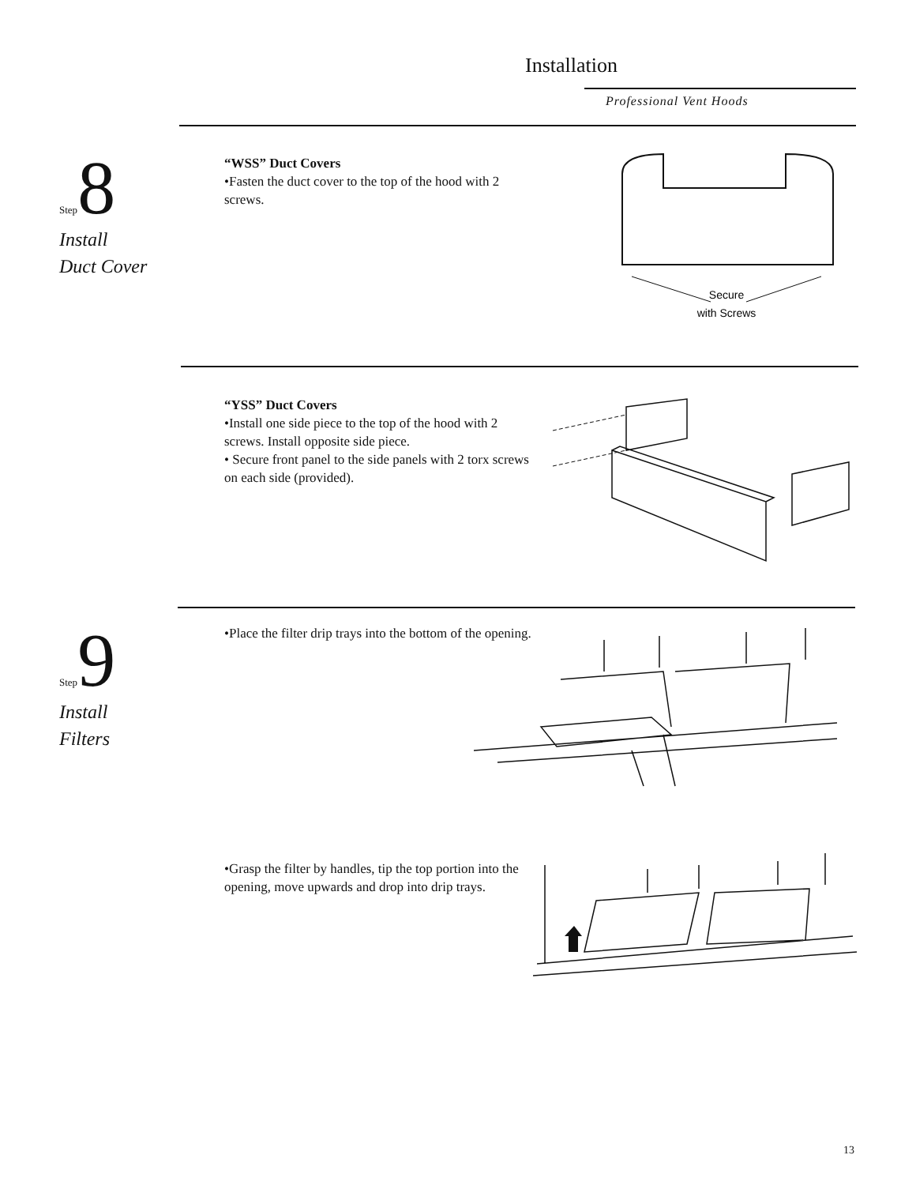Installation
Professional Vent Hoods
Step 8
Install
Duct Cover
“WSS” Duct Covers
•Fasten the duct cover to the top of the hood with 2 screws.
Secure
with Screws
“YSS” Duct Covers
•Install one side piece to the top of the hood with 2 screws. Install opposite side piece.
• Secure front panel to the side panels with 2 torx screws on each side (provided).
Step 9
Install
Filters
•Place the filter drip trays into the bottom of the opening.
•Grasp the filter by handles, tip the top portion into the opening, move upwards and drop into drip trays.
13